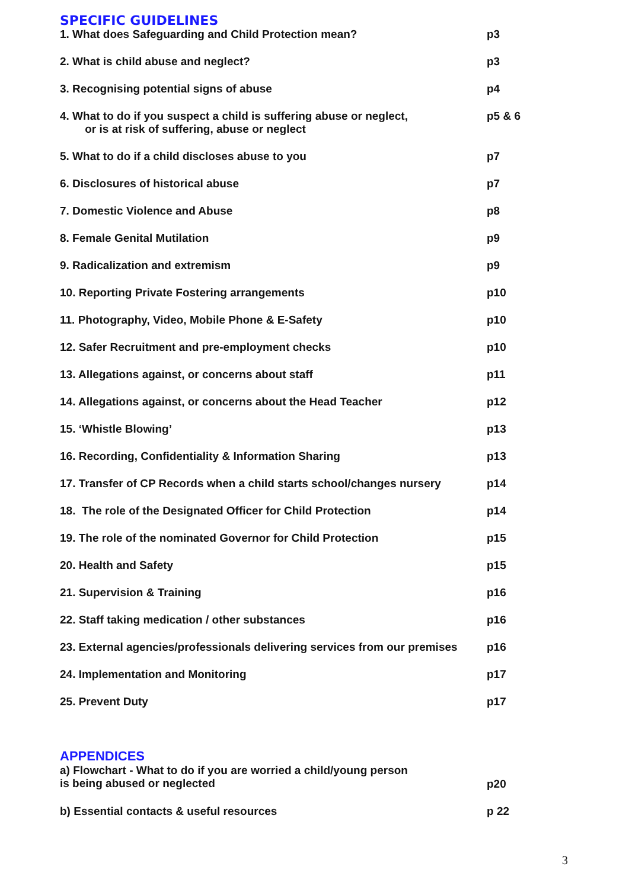SPECIFIC GUIDELINES
| 1. What does Safeguarding and Child Protection mean? | p3 |
| 2. What is child abuse and neglect? | p3 |
| 3. Recognising potential signs of abuse | p4 |
| 4. What to do if you suspect a child is suffering abuse or neglect, or is at risk of suffering, abuse or neglect | p5 & 6 |
| 5. What to do if a child discloses abuse to you | p7 |
| 6. Disclosures of historical abuse | p7 |
| 7. Domestic Violence and Abuse | p8 |
| 8. Female Genital Mutilation | p9 |
| 9. Radicalization and extremism | p9 |
| 10. Reporting Private Fostering arrangements | p10 |
| 11. Photography, Video, Mobile Phone & E-Safety | p10 |
| 12. Safer Recruitment and pre-employment checks | p10 |
| 13. Allegations against, or concerns about staff | p11 |
| 14. Allegations against, or concerns about the Head Teacher | p12 |
| 15. ‘Whistle Blowing’ | p13 |
| 16. Recording, Confidentiality & Information Sharing | p13 |
| 17. Transfer of CP Records when a child starts school/changes nursery | p14 |
| 18. The role of the Designated Officer for Child Protection | p14 |
| 19. The role of the nominated Governor for Child Protection | p15 |
| 20. Health and Safety | p15 |
| 21. Supervision & Training | p16 |
| 22. Staff taking medication / other substances | p16 |
| 23. External agencies/professionals delivering services from our premises | p16 |
| 24. Implementation and Monitoring | p17 |
| 25. Prevent Duty | p17 |
APPENDICES
| a) Flowchart - What to do if you are worried a child/young person is being abused or neglected | p20 |
| b) Essential contacts & useful resources | p 22 |
3